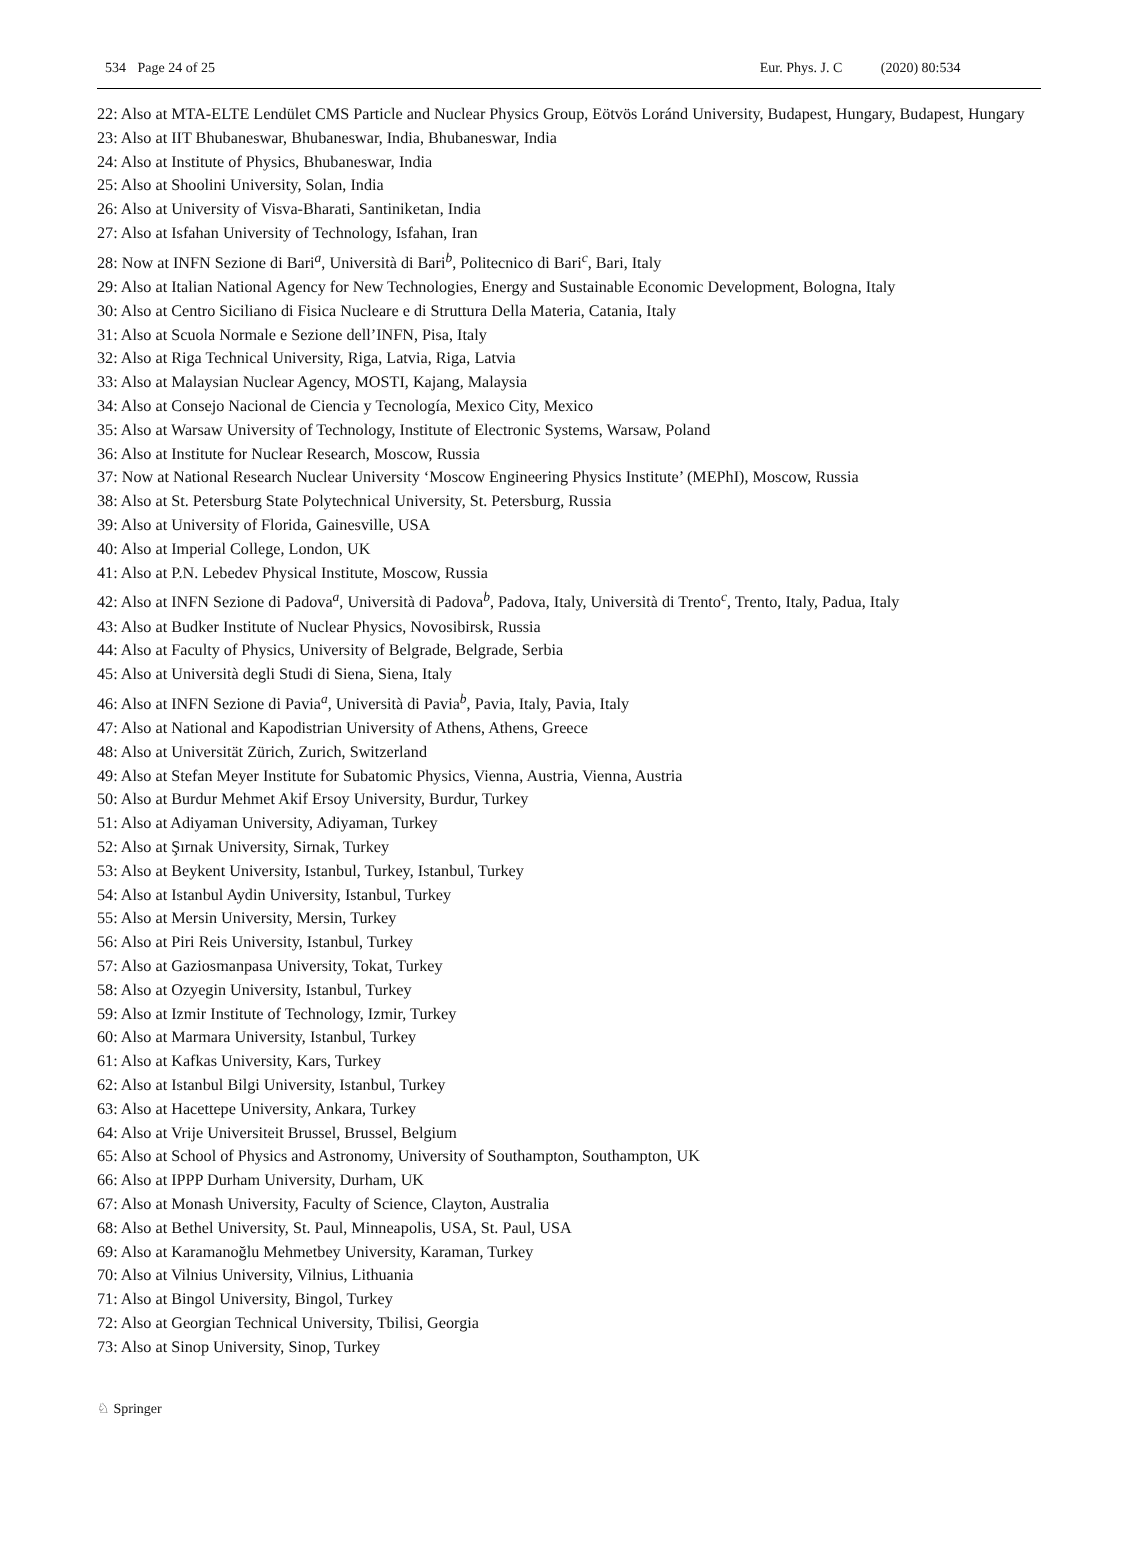534 Page 24 of 25 Eur. Phys. J. C (2020) 80:534
22: Also at MTA-ELTE Lendület CMS Particle and Nuclear Physics Group, Eötvös Loránd University, Budapest, Hungary, Budapest, Hungary
23: Also at IIT Bhubaneswar, Bhubaneswar, India, Bhubaneswar, India
24: Also at Institute of Physics, Bhubaneswar, India
25: Also at Shoolini University, Solan, India
26: Also at University of Visva-Bharati, Santiniketan, India
27: Also at Isfahan University of Technology, Isfahan, Iran
28: Now at INFN Sezione di Bari<sup>a</sup>, Università di Bari<sup>b</sup>, Politecnico di Bari<sup>c</sup>, Bari, Italy
29: Also at Italian National Agency for New Technologies, Energy and Sustainable Economic Development, Bologna, Italy
30: Also at Centro Siciliano di Fisica Nucleare e di Struttura Della Materia, Catania, Italy
31: Also at Scuola Normale e Sezione dell’INFN, Pisa, Italy
32: Also at Riga Technical University, Riga, Latvia, Riga, Latvia
33: Also at Malaysian Nuclear Agency, MOSTI, Kajang, Malaysia
34: Also at Consejo Nacional de Ciencia y Tecnología, Mexico City, Mexico
35: Also at Warsaw University of Technology, Institute of Electronic Systems, Warsaw, Poland
36: Also at Institute for Nuclear Research, Moscow, Russia
37: Now at National Research Nuclear University ‘Moscow Engineering Physics Institute’ (MEPhI), Moscow, Russia
38: Also at St. Petersburg State Polytechnical University, St. Petersburg, Russia
39: Also at University of Florida, Gainesville, USA
40: Also at Imperial College, London, UK
41: Also at P.N. Lebedev Physical Institute, Moscow, Russia
42: Also at INFN Sezione di Padova<sup>a</sup>, Università di Padova<sup>b</sup>, Padova, Italy, Università di Trento<sup>c</sup>, Trento, Italy, Padua, Italy
43: Also at Budker Institute of Nuclear Physics, Novosibirsk, Russia
44: Also at Faculty of Physics, University of Belgrade, Belgrade, Serbia
45: Also at Università degli Studi di Siena, Siena, Italy
46: Also at INFN Sezione di Pavia<sup>a</sup>, Università di Pavia<sup>b</sup>, Pavia, Italy, Pavia, Italy
47: Also at National and Kapodistrian University of Athens, Athens, Greece
48: Also at Universität Zürich, Zurich, Switzerland
49: Also at Stefan Meyer Institute for Subatomic Physics, Vienna, Austria, Vienna, Austria
50: Also at Burdur Mehmet Akif Ersoy University, Burdur, Turkey
51: Also at Adiyaman University, Adiyaman, Turkey
52: Also at Şırnak University, Sirnak, Turkey
53: Also at Beykent University, Istanbul, Turkey, Istanbul, Turkey
54: Also at Istanbul Aydin University, Istanbul, Turkey
55: Also at Mersin University, Mersin, Turkey
56: Also at Piri Reis University, Istanbul, Turkey
57: Also at Gaziosmanpasa University, Tokat, Turkey
58: Also at Ozyegin University, Istanbul, Turkey
59: Also at Izmir Institute of Technology, Izmir, Turkey
60: Also at Marmara University, Istanbul, Turkey
61: Also at Kafkas University, Kars, Turkey
62: Also at Istanbul Bilgi University, Istanbul, Turkey
63: Also at Hacettepe University, Ankara, Turkey
64: Also at Vrije Universiteit Brussel, Brussel, Belgium
65: Also at School of Physics and Astronomy, University of Southampton, Southampton, UK
66: Also at IPPP Durham University, Durham, UK
67: Also at Monash University, Faculty of Science, Clayton, Australia
68: Also at Bethel University, St. Paul, Minneapolis, USA, St. Paul, USA
69: Also at Karamanoğlu Mehmetbey University, Karaman, Turkey
70: Also at Vilnius University, Vilnius, Lithuania
71: Also at Bingol University, Bingol, Turkey
72: Also at Georgian Technical University, Tbilisi, Georgia
73: Also at Sinop University, Sinop, Turkey
♘ Springer